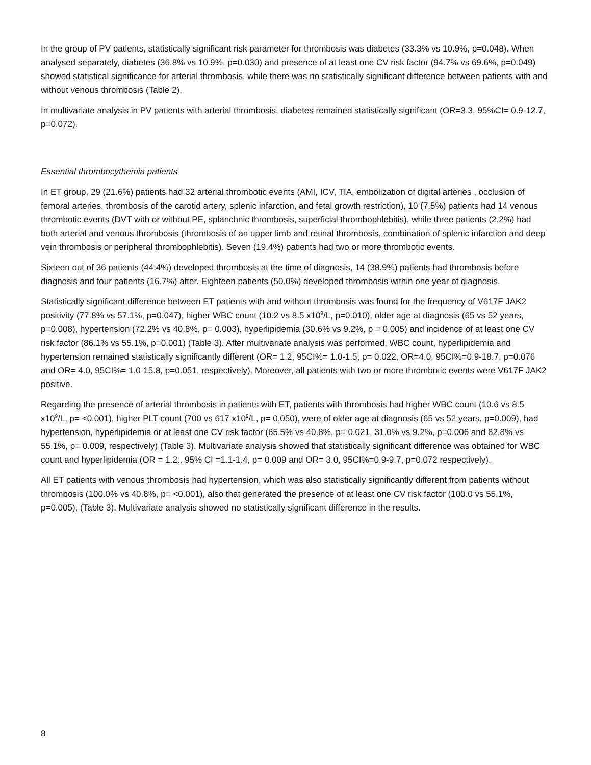In the group of PV patients, statistically significant risk parameter for thrombosis was diabetes (33.3% vs 10.9%, p=0.048). When analysed separately, diabetes (36.8% vs 10.9%, p=0.030) and presence of at least one CV risk factor (94.7% vs 69.6%, p=0.049) showed statistical significance for arterial thrombosis, while there was no statistically significant difference between patients with and without venous thrombosis (Table 2).
In multivariate analysis in PV patients with arterial thrombosis, diabetes remained statistically significant (OR=3.3, 95%CI= 0.9-12.7, p=0.072).
Essential thrombocythemia patients
In ET group, 29 (21.6%) patients had 32 arterial thrombotic events (AMI, ICV, TIA, embolization of digital arteries , occlusion of femoral arteries, thrombosis of the carotid artery, splenic infarction, and fetal growth restriction), 10 (7.5%) patients had 14 venous thrombotic events (DVT with or without PE, splanchnic thrombosis, superficial thrombophlebitis), while three patients (2.2%) had both arterial and venous thrombosis (thrombosis of an upper limb and retinal thrombosis, combination of splenic infarction and deep vein thrombosis or peripheral thrombophlebitis). Seven (19.4%) patients had two or more thrombotic events.
Sixteen out of 36 patients (44.4%) developed thrombosis at the time of diagnosis, 14 (38.9%) patients had thrombosis before diagnosis and four patients (16.7%) after. Eighteen patients (50.0%) developed thrombosis within one year of diagnosis.
Statistically significant difference between ET patients with and without thrombosis was found for the frequency of V617F JAK2 positivity (77.8% vs 57.1%, p=0.047), higher WBC count (10.2 vs 8.5 x10<sup>9</sup>/L, p=0.010), older age at diagnosis (65 vs 52 years, p=0.008), hypertension (72.2% vs 40.8%, p= 0.003), hyperlipidemia (30.6% vs 9.2%, p = 0.005) and incidence of at least one CV risk factor (86.1% vs 55.1%, p=0.001) (Table 3). After multivariate analysis was performed, WBC count, hyperlipidemia and hypertension remained statistically significantly different (OR= 1.2, 95CI%= 1.0-1.5, p= 0.022, OR=4.0, 95CI%=0.9-18.7, p=0.076 and OR= 4.0, 95CI%= 1.0-15.8, p=0.051, respectively). Moreover, all patients with two or more thrombotic events were V617F JAK2 positive.
Regarding the presence of arterial thrombosis in patients with ET, patients with thrombosis had higher WBC count (10.6 vs 8.5 x10<sup>9</sup>/L, p= <0.001), higher PLT count (700 vs 617 x10<sup>9</sup>/L, p= 0.050), were of older age at diagnosis (65 vs 52 years, p=0.009), had hypertension, hyperlipidemia or at least one CV risk factor (65.5% vs 40.8%, p= 0.021, 31.0% vs 9.2%, p=0.006 and 82.8% vs 55.1%, p= 0.009, respectively) (Table 3). Multivariate analysis showed that statistically significant difference was obtained for WBC count and hyperlipidemia (OR = 1.2., 95% CI =1.1-1.4, p= 0.009 and OR= 3.0, 95CI%=0.9-9.7, p=0.072 respectively).
All ET patients with venous thrombosis had hypertension, which was also statistically significantly different from patients without thrombosis (100.0% vs 40.8%, p= <0.001), also that generated the presence of at least one CV risk factor (100.0 vs 55.1%, p=0.005), (Table 3). Multivariate analysis showed no statistically significant difference in the results.
8